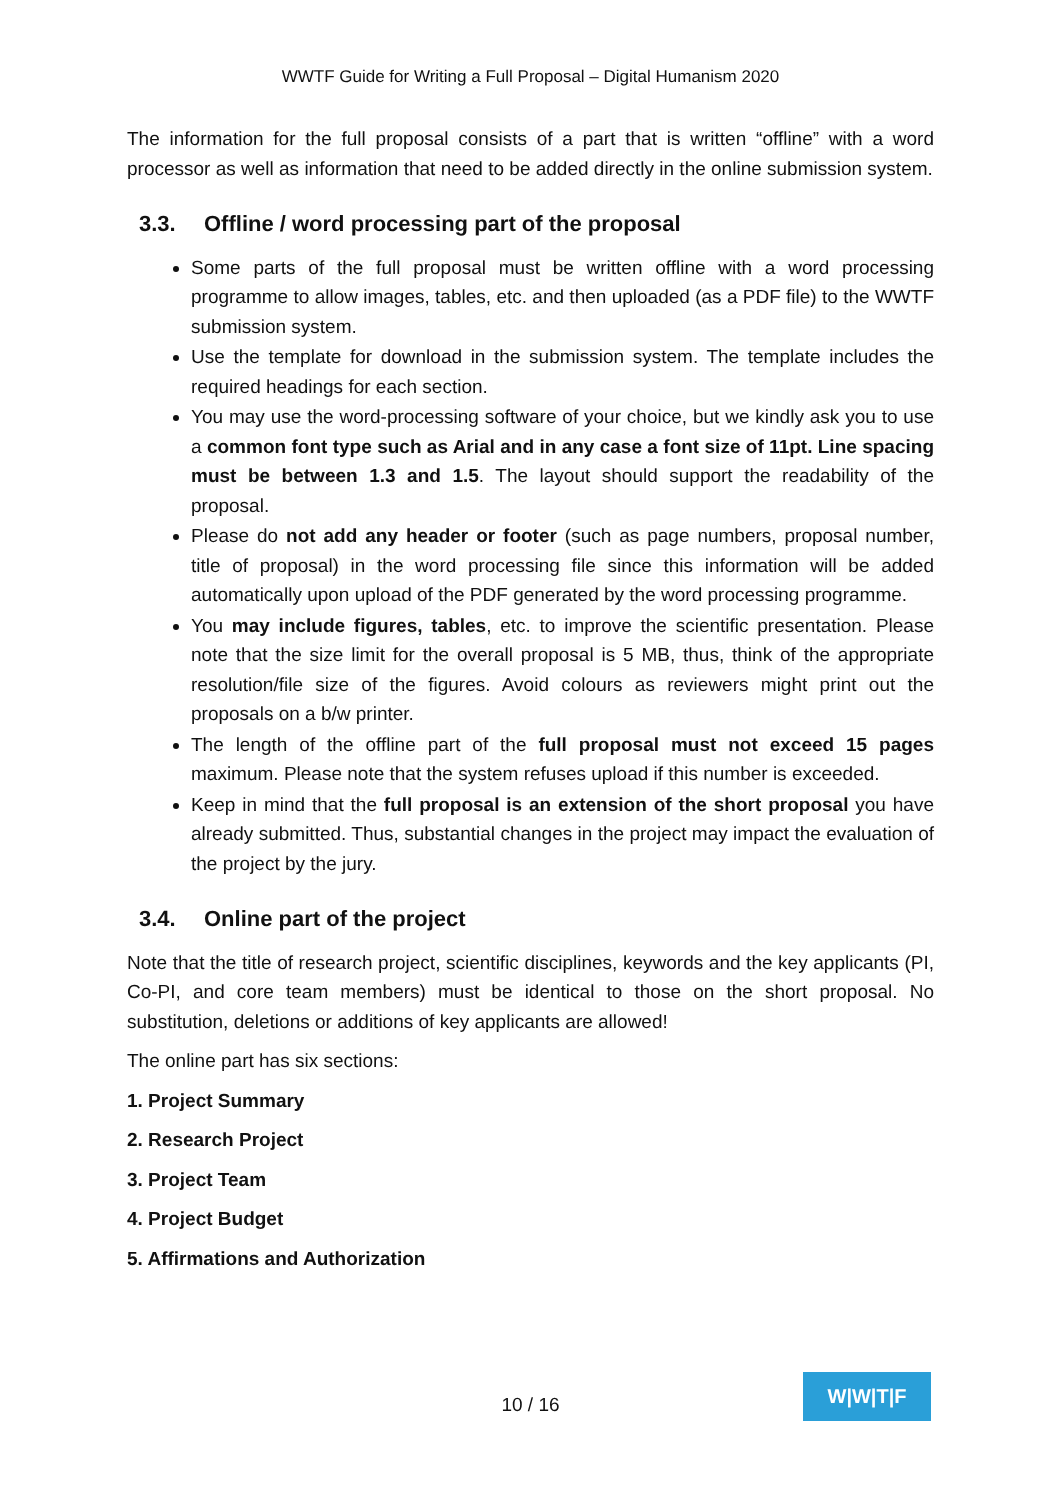WWTF Guide for Writing a Full Proposal – Digital Humanism 2020
The information for the full proposal consists of a part that is written “offline” with a word processor as well as information that need to be added directly in the online submission system.
3.3. Offline / word processing part of the proposal
Some parts of the full proposal must be written offline with a word processing programme to allow images, tables, etc. and then uploaded (as a PDF file) to the WWTF submission system.
Use the template for download in the submission system. The template includes the required headings for each section.
You may use the word-processing software of your choice, but we kindly ask you to use a common font type such as Arial and in any case a font size of 11pt. Line spacing must be between 1.3 and 1.5. The layout should support the readability of the proposal.
Please do not add any header or footer (such as page numbers, proposal number, title of proposal) in the word processing file since this information will be added automatically upon upload of the PDF generated by the word processing programme.
You may include figures, tables, etc. to improve the scientific presentation. Please note that the size limit for the overall proposal is 5 MB, thus, think of the appropriate resolution/file size of the figures. Avoid colours as reviewers might print out the proposals on a b/w printer.
The length of the offline part of the full proposal must not exceed 15 pages maximum. Please note that the system refuses upload if this number is exceeded.
Keep in mind that the full proposal is an extension of the short proposal you have already submitted. Thus, substantial changes in the project may impact the evaluation of the project by the jury.
3.4. Online part of the project
Note that the title of research project, scientific disciplines, keywords and the key applicants (PI, Co-PI, and core team members) must be identical to those on the short proposal. No substitution, deletions or additions of key applicants are allowed!
The online part has six sections:
1. Project Summary
2. Research Project
3. Project Team
4. Project Budget
5. Affirmations and Authorization
10 / 16
W|W|T|F